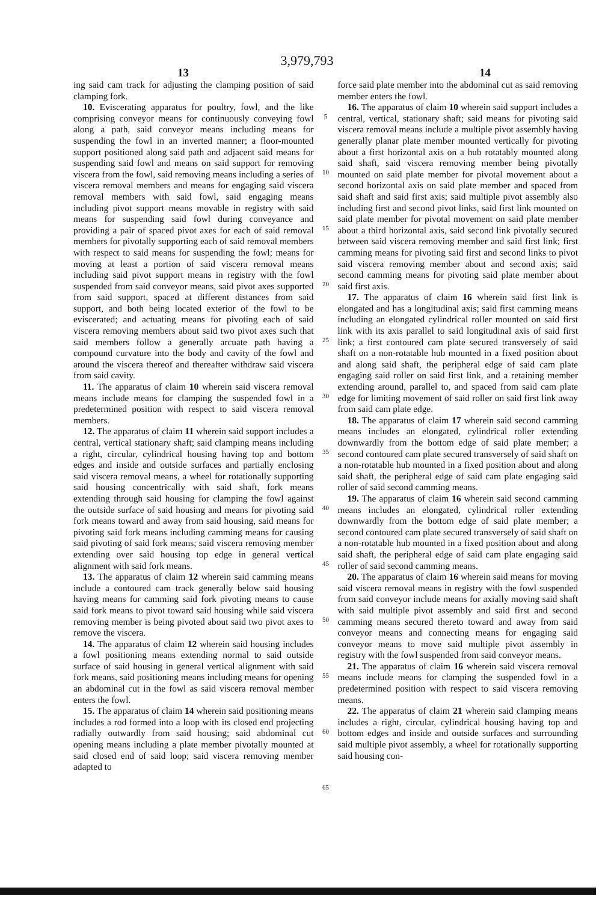3,979,793
13 14
ing said cam track for adjusting the clamping position of said clamping fork.
10. Eviscerating apparatus for poultry, fowl, and the like comprising conveyor means for continuously conveying fowl along a path, said conveyor means including means for suspending the fowl in an inverted manner; a floor-mounted support positioned along said path and adjacent said means for suspending said fowl and means on said support for removing viscera from the fowl, said removing means including a series of viscera removal members and means for engaging said viscera removal members with said fowl, said engaging means including pivot support means movable in registry with said means for suspending said fowl during conveyance and providing a pair of spaced pivot axes for each of said removal members for pivotally supporting each of said removal members with respect to said means for suspending the fowl; means for moving at least a portion of said viscera removal means including said pivot support means in registry with the fowl suspended from said conveyor means, said pivot axes supported from said support, spaced at different distances from said support, and both being located exterior of the fowl to be eviscerated; and actuating means for pivoting each of said viscera removing members about said two pivot axes such that said members follow a generally arcuate path having a compound curvature into the body and cavity of the fowl and around the viscera thereof and thereafter withdraw said viscera from said cavity.
11. The apparatus of claim 10 wherein said viscera removal means include means for clamping the suspended fowl in a predetermined position with respect to said viscera removal members.
12. The apparatus of claim 11 wherein said support includes a central, vertical stationary shaft; said clamping means including a right, circular, cylindrical housing having top and bottom edges and inside and outside surfaces and partially enclosing said viscera removal means, a wheel for rotationally supporting said housing concentrically with said shaft, fork means extending through said housing for clamping the fowl against the outside surface of said housing and means for pivoting said fork means toward and away from said housing, said means for pivoting said fork means including camming means for causing said pivoting of said fork means; said viscera removing member extending over said housing top edge in general vertical alignment with said fork means.
13. The apparatus of claim 12 wherein said camming means include a contoured cam track generally below said housing having means for camming said fork pivoting means to cause said fork means to pivot toward said housing while said viscera removing member is being pivoted about said two pivot axes to remove the viscera.
14. The apparatus of claim 12 wherein said housing includes a fowl positioning means extending normal to said outside surface of said housing in general vertical alignment with said fork means, said positioning means including means for opening an abdominal cut in the fowl as said viscera removal member enters the fowl.
15. The apparatus of claim 14 wherein said positioning means includes a rod formed into a loop with its closed end projecting radially outwardly from said housing; said abdominal cut opening means including a plate member pivotally mounted at said closed end of said loop; said viscera removing member adapted to
5
10
15
20
25
30
35
40
45
50
55
60
65
force said plate member into the abdominal cut as said removing member enters the fowl.
16. The apparatus of claim 10 wherein said support includes a central, vertical, stationary shaft; said means for pivoting said viscera removal means include a multiple pivot assembly having generally planar plate member mounted vertically for pivoting about a first horizontal axis on a hub rotatably mounted along said shaft, said viscera removing member being pivotally mounted on said plate member for pivotal movement about a second horizontal axis on said plate member and spaced from said shaft and said first axis; said multiple pivot assembly also including first and second pivot links, said first link mounted on said plate member for pivotal movement on said plate member about a third horizontal axis, said second link pivotally secured between said viscera removing member and said first link; first camming means for pivoting said first and second links to pivot said viscera removing member about and second axis; said second camming means for pivoting said plate member about said first axis.
17. The apparatus of claim 16 wherein said first link is elongated and has a longitudinal axis; said first camming means including an elongated cylindrical roller mounted on said first link with its axis parallel to said longitudinal axis of said first link; a first contoured cam plate secured transversely of said shaft on a non-rotatable hub mounted in a fixed position about and along said shaft, the peripheral edge of said cam plate engaging said roller on said first link, and a retaining member extending around, parallel to, and spaced from said cam plate edge for limiting movement of said roller on said first link away from said cam plate edge.
18. The apparatus of claim 17 wherein said second camming means includes an elongated, cylindrical roller extending downwardly from the bottom edge of said plate member; a second contoured cam plate secured transversely of said shaft on a non-rotatable hub mounted in a fixed position about and along said shaft, the peripheral edge of said cam plate engaging said roller of said second camming means.
19. The apparatus of claim 16 wherein said second camming means includes an elongated, cylindrical roller extending downwardly from the bottom edge of said plate member; a second contoured cam plate secured transversely of said shaft on a non-rotatable hub mounted in a fixed position about and along said shaft, the peripheral edge of said cam plate engaging said roller of said second camming means.
20. The apparatus of claim 16 wherein said means for moving said viscera removal means in registry with the fowl suspended from said conveyor include means for axially moving said shaft with said multiple pivot assembly and said first and second camming means secured thereto toward and away from said conveyor means and connecting means for engaging said conveyor means to move said multiple pivot assembly in registry with the fowl suspended from said conveyor means.
21. The apparatus of claim 16 wherein said viscera removal means include means for clamping the suspended fowl in a predetermined position with respect to said viscera removing means.
22. The apparatus of claim 21 wherein said clamping means includes a right, circular, cylindrical housing having top and bottom edges and inside and outside surfaces and surrounding said multiple pivot assembly, a wheel for rotationally supporting said housing con-